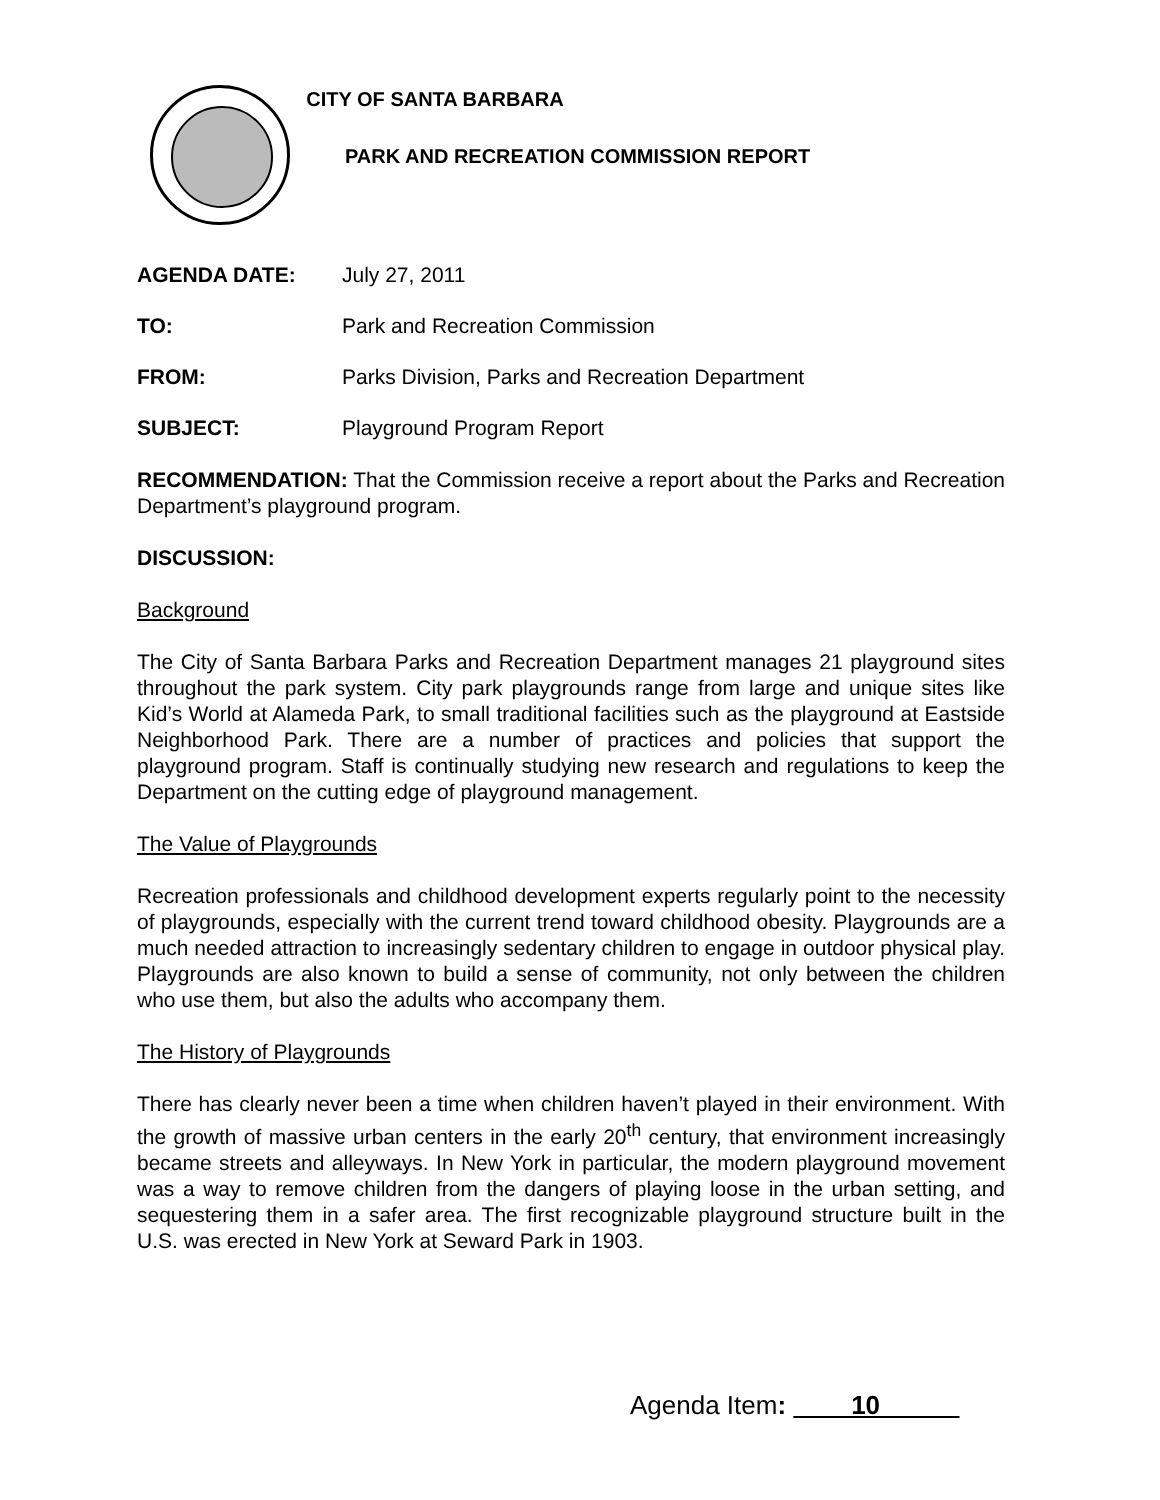CITY OF SANTA BARBARA
PARK AND RECREATION COMMISSION REPORT
AGENDA DATE: July 27, 2011
TO: Park and Recreation Commission
FROM: Parks Division, Parks and Recreation Department
SUBJECT: Playground Program Report
RECOMMENDATION: That the Commission receive a report about the Parks and Recreation Department’s playground program.
DISCUSSION:
Background
The City of Santa Barbara Parks and Recreation Department manages 21 playground sites throughout the park system. City park playgrounds range from large and unique sites like Kid’s World at Alameda Park, to small traditional facilities such as the playground at Eastside Neighborhood Park. There are a number of practices and policies that support the playground program. Staff is continually studying new research and regulations to keep the Department on the cutting edge of playground management.
The Value of Playgrounds
Recreation professionals and childhood development experts regularly point to the necessity of playgrounds, especially with the current trend toward childhood obesity. Playgrounds are a much needed attraction to increasingly sedentary children to engage in outdoor physical play. Playgrounds are also known to build a sense of community, not only between the children who use them, but also the adults who accompany them.
The History of Playgrounds
There has clearly never been a time when children haven’t played in their environment. With the growth of massive urban centers in the early 20<sup>th</sup> century, that environment increasingly became streets and alleyways. In New York in particular, the modern playground movement was a way to remove children from the dangers of playing loose in the urban setting, and sequestering them in a safer area. The first recognizable playground structure built in the U.S. was erected in New York at Seward Park in 1903.
Agenda Item: 10